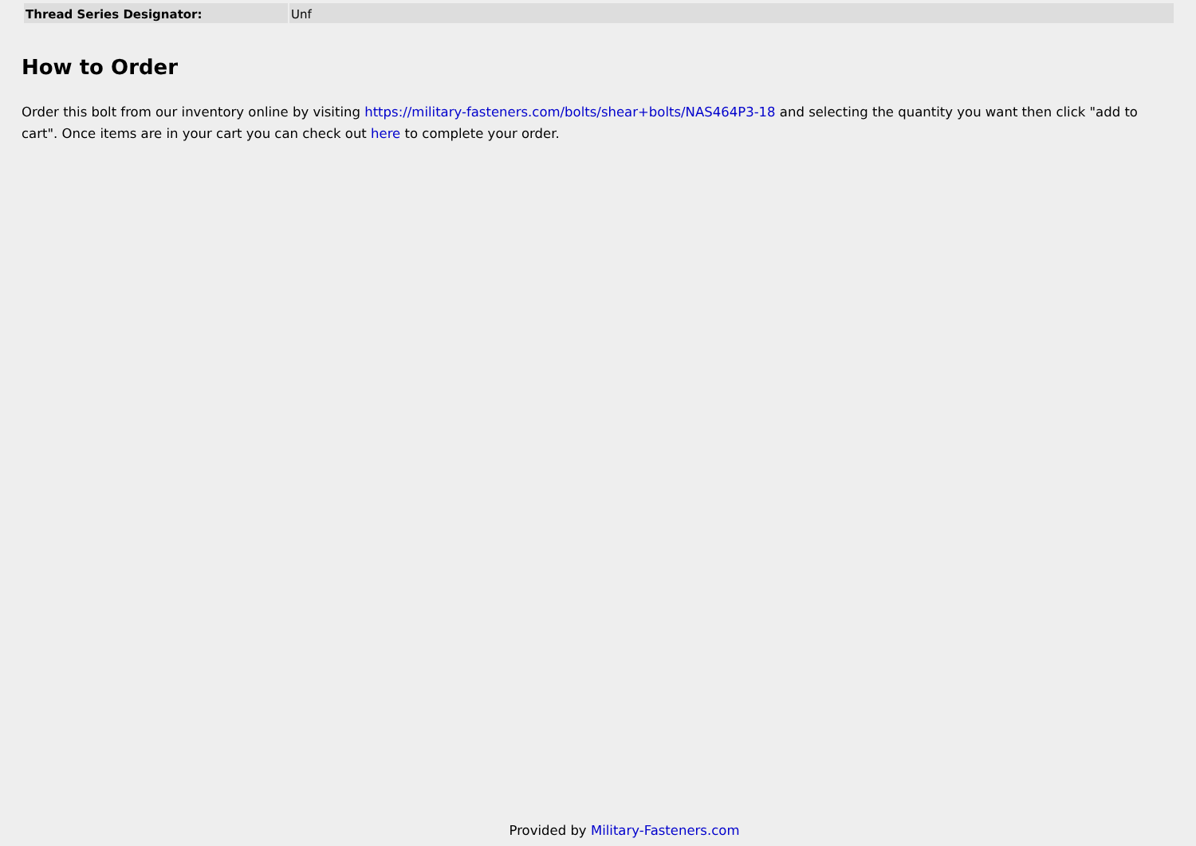| Thread Series Designator: | Unf |
How to Order
Order this bolt from our inventory online by visiting https://military-fasteners.com/bolts/shear+bolts/NAS464P3-18 and selecting the quantity you want then click "add to cart". Once items are in your cart you can check out here to complete your order.
Provided by Military-Fasteners.com